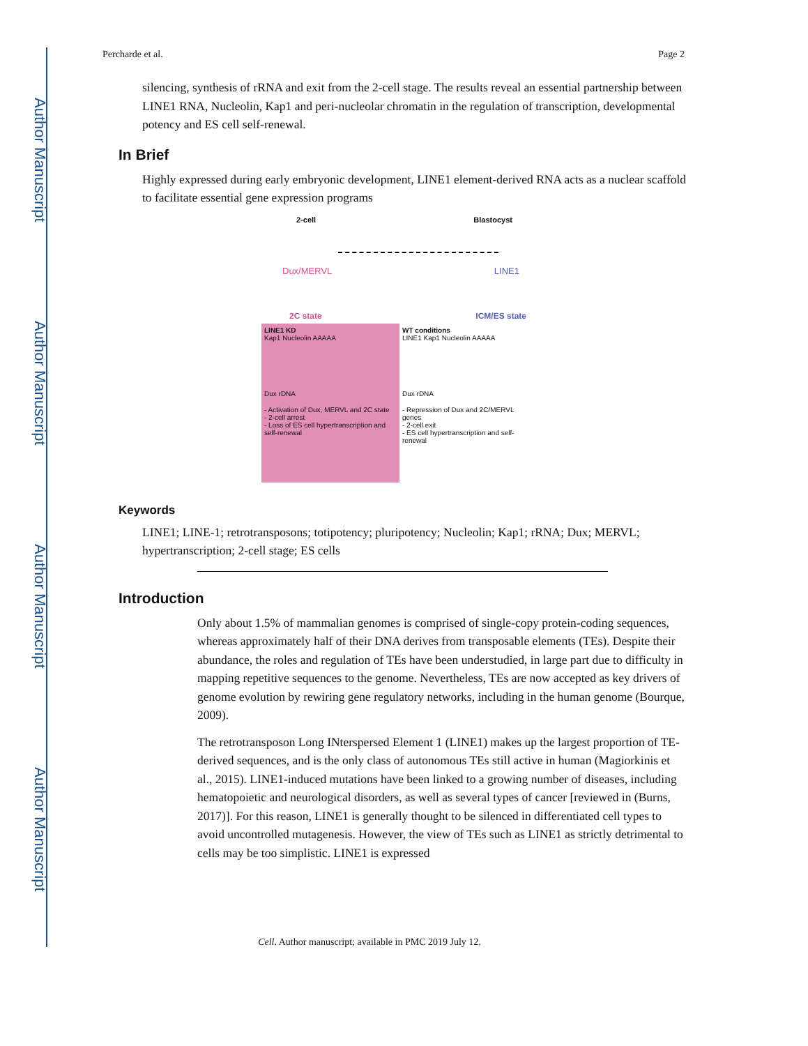Author Manuscript
Author Manuscript
Author Manuscript
Author Manuscript
Percharde et al. Page 2
silencing, synthesis of rRNA and exit from the 2-cell stage. The results reveal an essential partnership between LINE1 RNA, Nucleolin, Kap1 and peri-nucleolar chromatin in the regulation of transcription, developmental potency and ES cell self-renewal.
In Brief
Highly expressed during early embryonic development, LINE1 element-derived RNA acts as a nuclear scaffold to facilitate essential gene expression programs
2-cell Blastocyst
Dux/MERVL LINE1
2C state ICM/ES state
LINE1 KD
Kap1 Nucleolin AAAAA
Dux rDNA
- Activation of Dux, MERVL and 2C state
- 2-cell arrest
- Loss of ES cell hypertranscription and self-renewal
WT conditions
LINE1 Kap1 Nucleolin AAAAA
Dux rDNA
- Repression of Dux and 2C/MERVL genes
- 2-cell exit
- ES cell hypertranscription and self-renewal
Keywords
LINE1; LINE-1; retrotransposons; totipotency; pluripotency; Nucleolin; Kap1; rRNA; Dux; MERVL; hypertranscription; 2-cell stage; ES cells
Introduction
Only about 1.5% of mammalian genomes is comprised of single-copy protein-coding sequences, whereas approximately half of their DNA derives from transposable elements (TEs). Despite their abundance, the roles and regulation of TEs have been understudied, in large part due to difficulty in mapping repetitive sequences to the genome. Nevertheless, TEs are now accepted as key drivers of genome evolution by rewiring gene regulatory networks, including in the human genome (Bourque, 2009).
The retrotransposon Long INterspersed Element 1 (LINE1) makes up the largest proportion of TE-derived sequences, and is the only class of autonomous TEs still active in human (Magiorkinis et al., 2015). LINE1-induced mutations have been linked to a growing number of diseases, including hematopoietic and neurological disorders, as well as several types of cancer [reviewed in (Burns, 2017)]. For this reason, LINE1 is generally thought to be silenced in differentiated cell types to avoid uncontrolled mutagenesis. However, the view of TEs such as LINE1 as strictly detrimental to cells may be too simplistic. LINE1 is expressed
Cell. Author manuscript; available in PMC 2019 July 12.